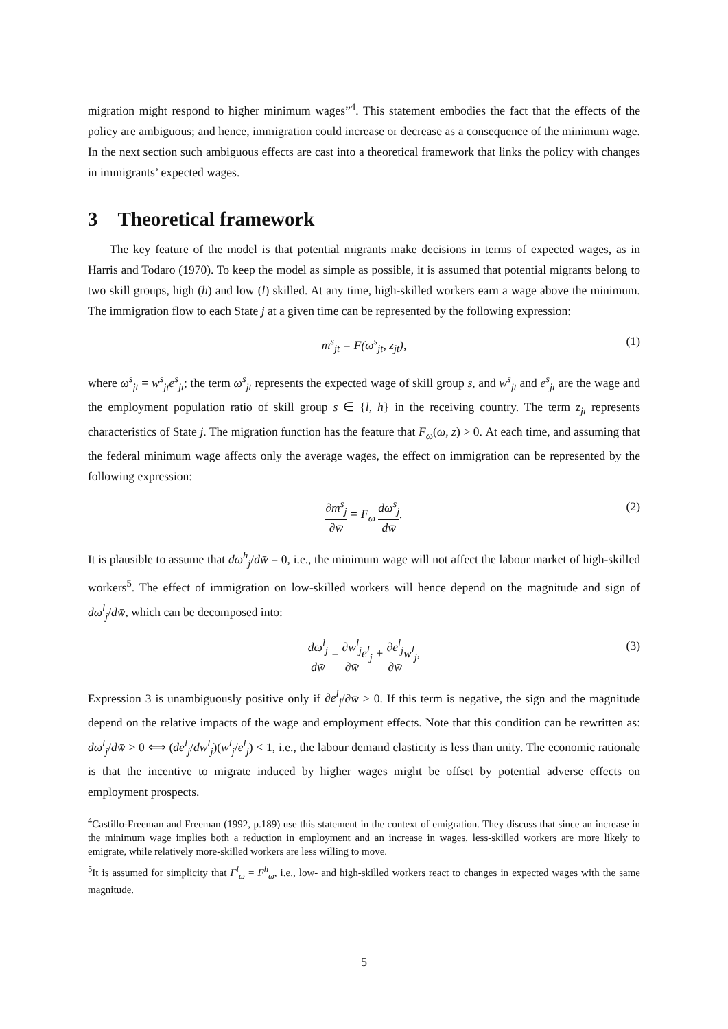migration might respond to higher minimum wages”<sup>4</sup>. This statement embodies the fact that the effects of the policy are ambiguous; and hence, immigration could increase or decrease as a consequence of the minimum wage. In the next section such ambiguous effects are cast into a theoretical framework that links the policy with changes in immigrants’ expected wages.
3 Theoretical framework
The key feature of the model is that potential migrants make decisions in terms of expected wages, as in Harris and Todaro (1970). To keep the model as simple as possible, it is assumed that potential migrants belong to two skill groups, high (h) and low (l) skilled. At any time, high-skilled workers earn a wage above the minimum. The immigration flow to each State j at a given time can be represented by the following expression:
m<sup>s</sup><sub>jt</sub> = F(ω<sup>s</sup><sub>jt</sub>, z<sub>jt</sub>), (1)
where ω<sup>s</sup><sub>jt</sub> = w<sup>s</sup><sub>jt</sub>e<sup>s</sup><sub>jt</sub>; the term ω<sup>s</sup><sub>jt</sub> represents the expected wage of skill group s, and w<sup>s</sup><sub>jt</sub> and e<sup>s</sup><sub>jt</sub> are the wage and the employment population ratio of skill group s ∈ {l, h} in the receiving country. The term z<sub>jt</sub> represents characteristics of State j. The migration function has the feature that F<sub>ω</sub>(ω, z) > 0. At each time, and assuming that the federal minimum wage affects only the average wages, the effect on immigration can be represented by the following expression:
∂m<sup>s</sup><sub>j</sub> ∂w̄ = F<sub>ω</sub> dω<sup>s</sup><sub>j</sub> dw̄. (2)
It is plausible to assume that dω<sup>h</sup><sub>j</sub>/dw̄ = 0, i.e., the minimum wage will not affect the labour market of high-skilled workers<sup>5</sup>. The effect of immigration on low-skilled workers will hence depend on the magnitude and sign of dω<sup>l</sup><sub>j</sub>/dw̄, which can be decomposed into:
dω<sup>l</sup><sub>j</sub> dw̄ = ∂w<sup>l</sup><sub>j</sub> ∂w̄e<sup>l</sup><sub>j</sub> + ∂e<sup>l</sup><sub>j</sub> ∂w̄w<sup>l</sup><sub>j</sub>, (3)
Expression 3 is unambiguously positive only if ∂e<sup>l</sup><sub>j</sub>/∂w̄ > 0. If this term is negative, the sign and the magnitude depend on the relative impacts of the wage and employment effects. Note that this condition can be rewritten as: dω<sup>l</sup><sub>j</sub>/dw̄ > 0 ⟺ (de<sup>l</sup><sub>j</sub>/dw<sup>l</sup><sub>j</sub>)(w<sup>l</sup><sub>j</sub>/e<sup>l</sup><sub>j</sub>) < 1, i.e., the labour demand elasticity is less than unity. The economic rationale is that the incentive to migrate induced by higher wages might be offset by potential adverse effects on employment prospects.
<sup>4</sup> Castillo-Freeman and Freeman (1992, p.189) use this statement in the context of emigration. They discuss that since an increase in the minimum wage implies both a reduction in employment and an increase in wages, less-skilled workers are more likely to emigrate, while relatively more-skilled workers are less willing to move.
<sup>5</sup> It is assumed for simplicity that F<sup>l</sup><sub>ω</sub> = F<sup>h</sup><sub>ω</sub>, i.e., low- and high-skilled workers react to changes in expected wages with the same magnitude.
5